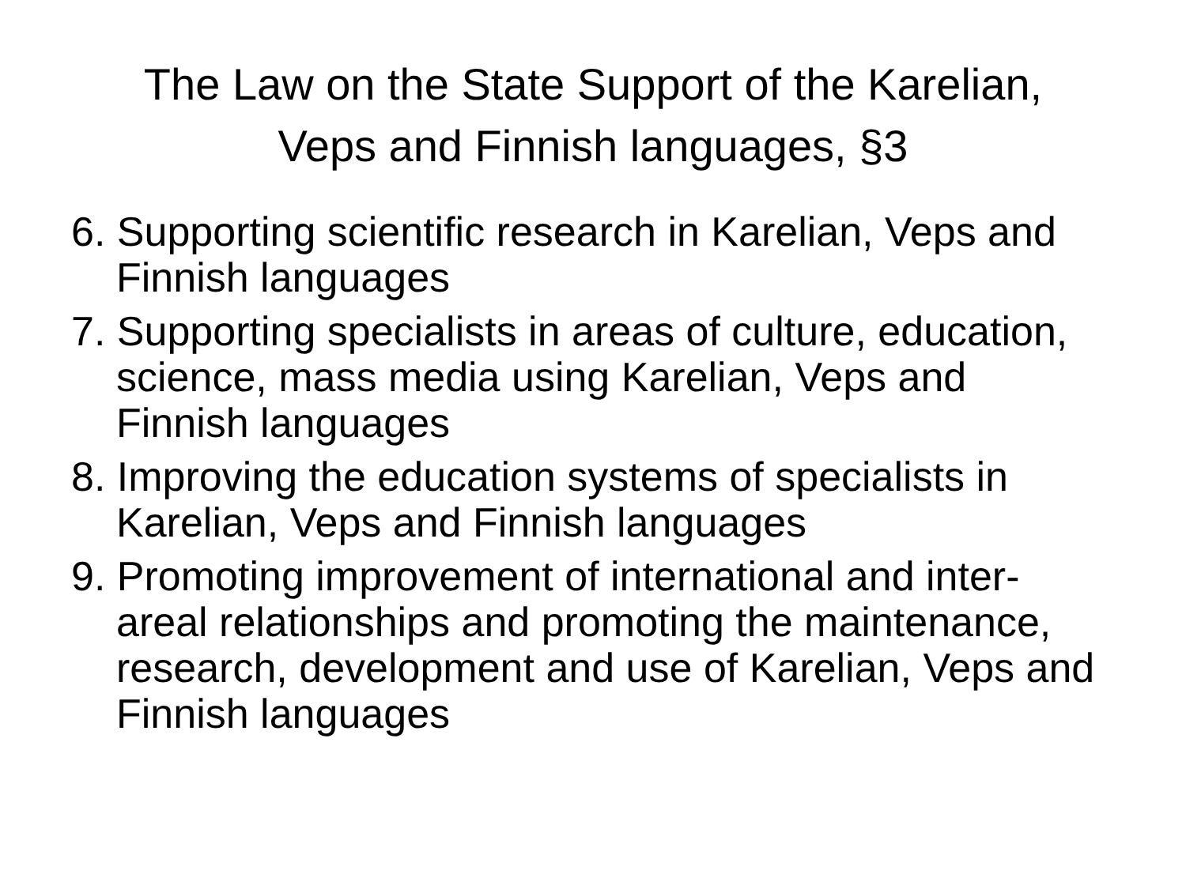The Law on the State Support of the Karelian,
Veps and Finnish languages, §3
6. Supporting scientific research in Karelian, Veps and Finnish languages
7. Supporting specialists in areas of culture, education, science, mass media using Karelian, Veps and Finnish languages
8. Improving the education systems of specialists in Karelian, Veps and Finnish languages
9. Promoting improvement of international and inter-areal relationships and promoting the maintenance, research, development and use of Karelian, Veps and Finnish languages